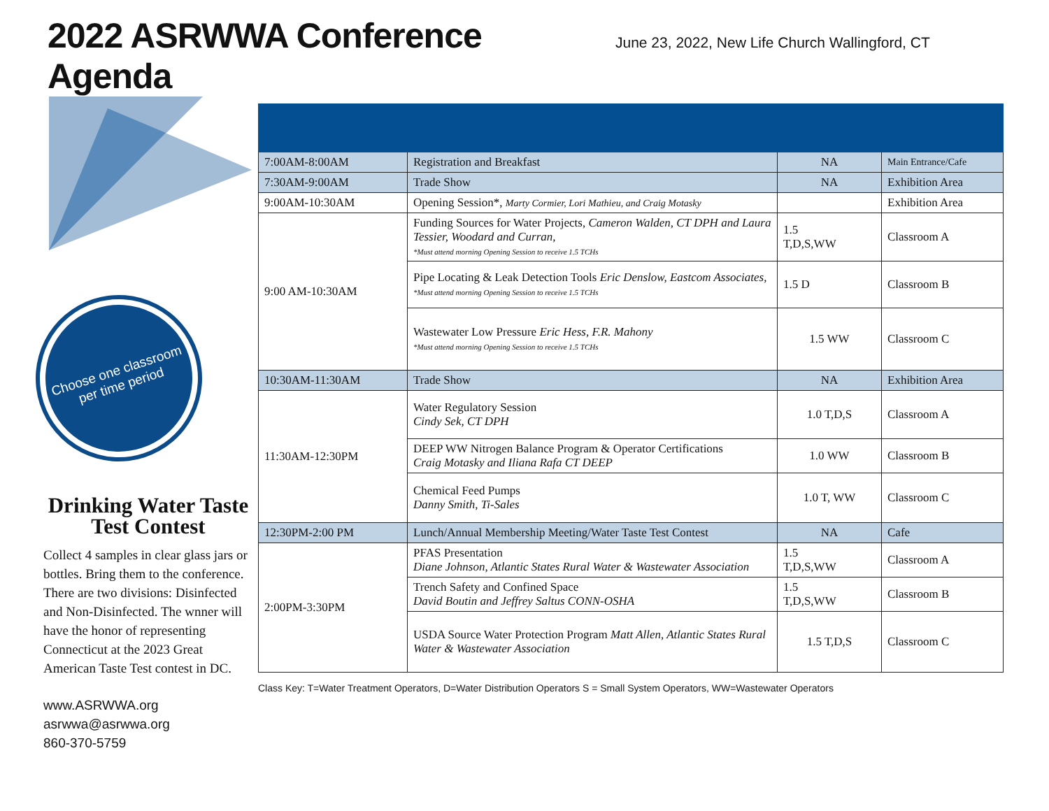2022 ASRWWA Conference Agenda
June 23, 2022, New Life Church Wallingford, CT
Choose one classroom per time period
Drinking Water Taste Test Contest
Collect 4 samples in clear glass jars or bottles. Bring them to the conference. There are two divisions: Disinfected and Non-Disinfected. The wnner will have the honor of representing Connecticut at the 2023 Great American Taste Test contest in DC.
www.ASRWWA.org
asrwwa@asrwwa.org
860-370-5759
| 7:00AM-8:00AM | Registration and Breakfast | NA | Main Entrance/Cafe |
| 7:30AM-9:00AM | Trade Show | NA | Exhibition Area |
| 9:00AM-10:30AM | Opening Session*, Marty Cormier, Lori Mathieu, and Craig Motasky | | Exhibition Area |
| 9:00 AM-10:30AM | Funding Sources for Water Projects, Cameron Walden, CT DPH and Laura Tessier, Woodard and Curran, *Must attend morning Opening Session to receive 1.5 TCHs | 1.5 T,D,S,WW | Classroom A |
| | Pipe Locating & Leak Detection Tools Eric Denslow, Eastcom Associates, *Must attend morning Opening Session to receive 1.5 TCHs | 1.5 D | Classroom B |
| | Wastewater Low Pressure Eric Hess, F.R. Mahony *Must attend morning Opening Session to receive 1.5 TCHs | 1.5 WW | Classroom C |
| 10:30AM-11:30AM | Trade Show | NA | Exhibition Area |
| 11:30AM-12:30PM | Water Regulatory Session Cindy Sek, CT DPH | 1.0 T,D,S | Classroom A |
| | DEEP WW Nitrogen Balance Program & Operator Certifications Craig Motasky and Iliana Rafa CT DEEP | 1.0 WW | Classroom B |
| | Chemical Feed Pumps Danny Smith, Ti-Sales | 1.0 T, WW | Classroom C |
| 12:30PM-2:00 PM | Lunch/Annual Membership Meeting/Water Taste Test Contest | NA | Cafe |
| 2:00PM-3:30PM | PFAS Presentation Diane Johnson, Atlantic States Rural Water & Wastewater Association | 1.5 T,D,S,WW | Classroom A |
| | Trench Safety and Confined Space David Boutin and Jeffrey Saltus CONN-OSHA | 1.5 T,D,S,WW | Classroom B |
| | USDA Source Water Protection Program Matt Allen, Atlantic States Rural Water & Wastewater Association | 1.5 T,D,S | Classroom C |
Class Key: T=Water Treatment Operators, D=Water Distribution Operators S = Small System Operators, WW=Wastewater Operators